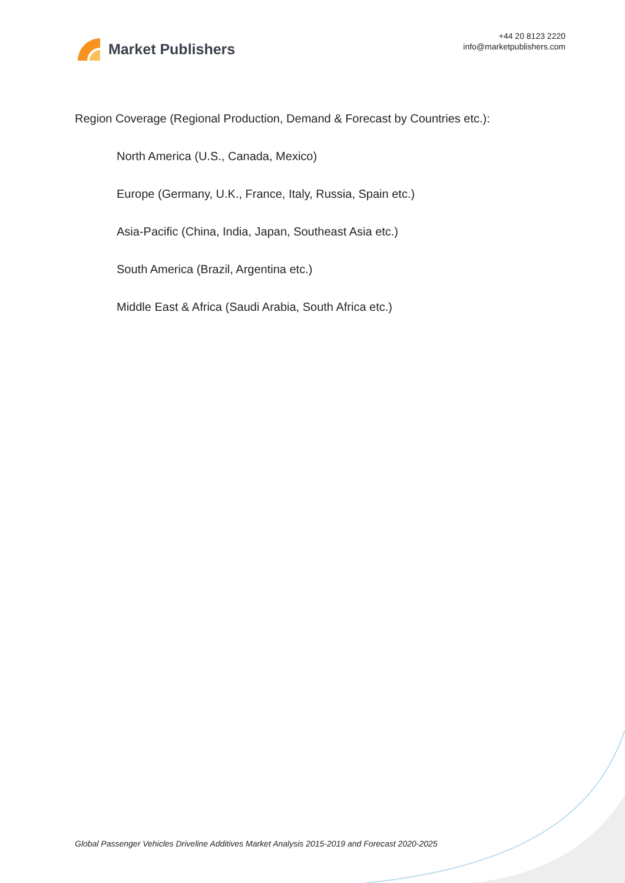Market Publishers
+44 20 8123 2220
info@marketpublishers.com
Region Coverage (Regional Production, Demand & Forecast by Countries etc.):
North America (U.S., Canada, Mexico)
Europe (Germany, U.K., France, Italy, Russia, Spain etc.)
Asia-Pacific (China, India, Japan, Southeast Asia etc.)
South America (Brazil, Argentina etc.)
Middle East & Africa (Saudi Arabia, South Africa etc.)
Global Passenger Vehicles Driveline Additives Market Analysis 2015-2019 and Forecast 2020-2025